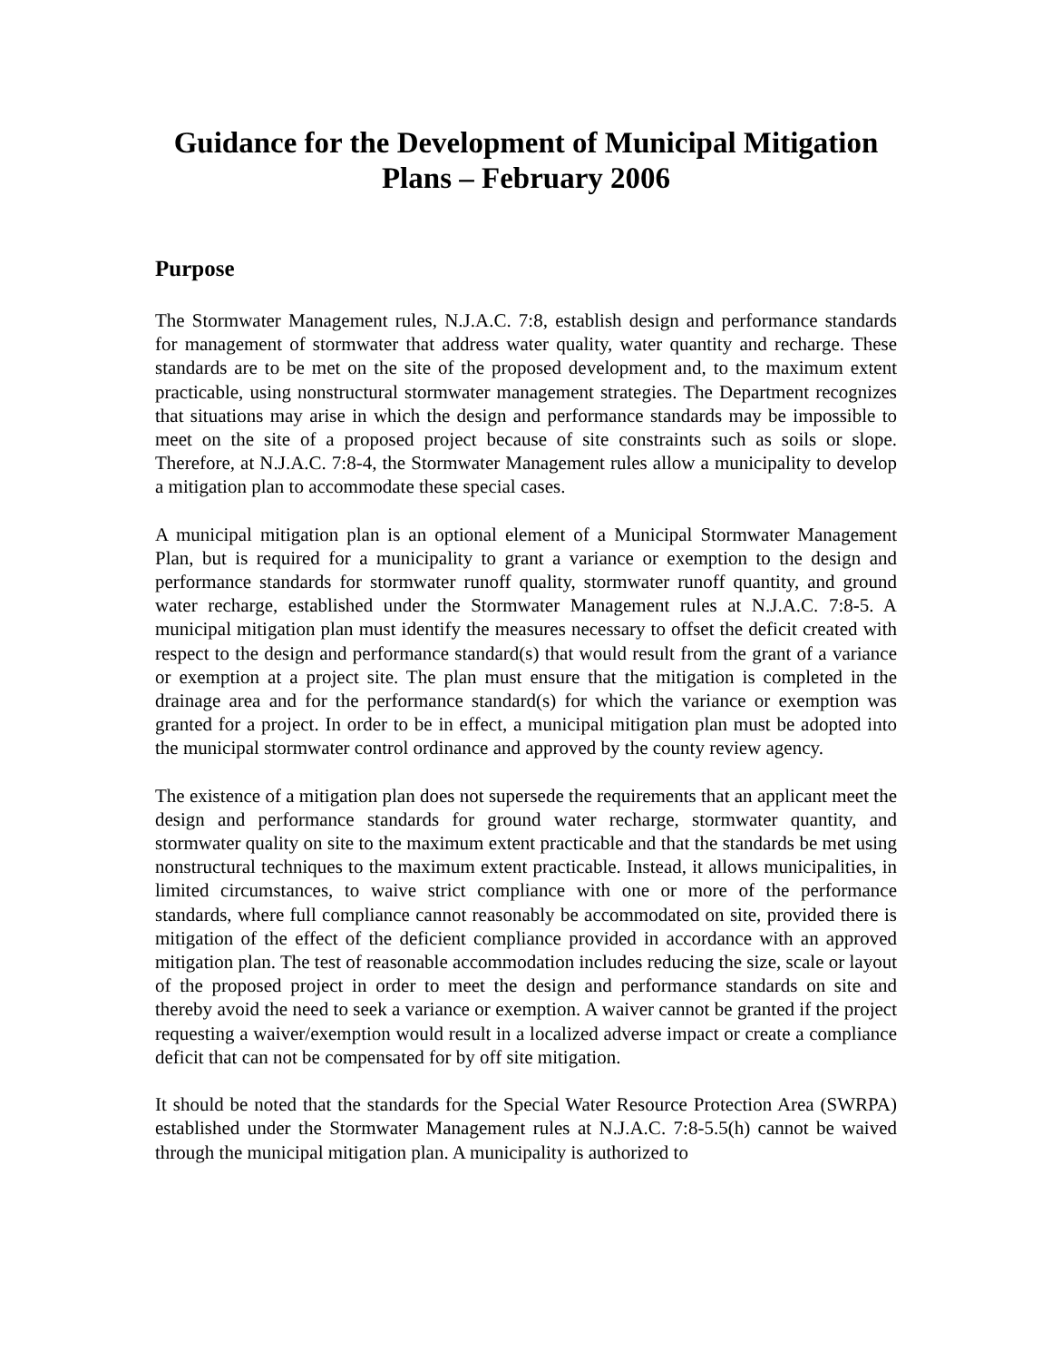Guidance for the Development of Municipal Mitigation Plans – February 2006
Purpose
The Stormwater Management rules, N.J.A.C. 7:8, establish design and performance standards for management of stormwater that address water quality, water quantity and recharge. These standards are to be met on the site of the proposed development and, to the maximum extent practicable, using nonstructural stormwater management strategies. The Department recognizes that situations may arise in which the design and performance standards may be impossible to meet on the site of a proposed project because of site constraints such as soils or slope. Therefore, at N.J.A.C. 7:8-4, the Stormwater Management rules allow a municipality to develop a mitigation plan to accommodate these special cases.
A municipal mitigation plan is an optional element of a Municipal Stormwater Management Plan, but is required for a municipality to grant a variance or exemption to the design and performance standards for stormwater runoff quality, stormwater runoff quantity, and ground water recharge, established under the Stormwater Management rules at N.J.A.C. 7:8-5. A municipal mitigation plan must identify the measures necessary to offset the deficit created with respect to the design and performance standard(s) that would result from the grant of a variance or exemption at a project site. The plan must ensure that the mitigation is completed in the drainage area and for the performance standard(s) for which the variance or exemption was granted for a project. In order to be in effect, a municipal mitigation plan must be adopted into the municipal stormwater control ordinance and approved by the county review agency.
The existence of a mitigation plan does not supersede the requirements that an applicant meet the design and performance standards for ground water recharge, stormwater quantity, and stormwater quality on site to the maximum extent practicable and that the standards be met using nonstructural techniques to the maximum extent practicable. Instead, it allows municipalities, in limited circumstances, to waive strict compliance with one or more of the performance standards, where full compliance cannot reasonably be accommodated on site, provided there is mitigation of the effect of the deficient compliance provided in accordance with an approved mitigation plan. The test of reasonable accommodation includes reducing the size, scale or layout of the proposed project in order to meet the design and performance standards on site and thereby avoid the need to seek a variance or exemption. A waiver cannot be granted if the project requesting a waiver/exemption would result in a localized adverse impact or create a compliance deficit that can not be compensated for by off site mitigation.
It should be noted that the standards for the Special Water Resource Protection Area (SWRPA) established under the Stormwater Management rules at N.J.A.C. 7:8-5.5(h) cannot be waived through the municipal mitigation plan. A municipality is authorized to